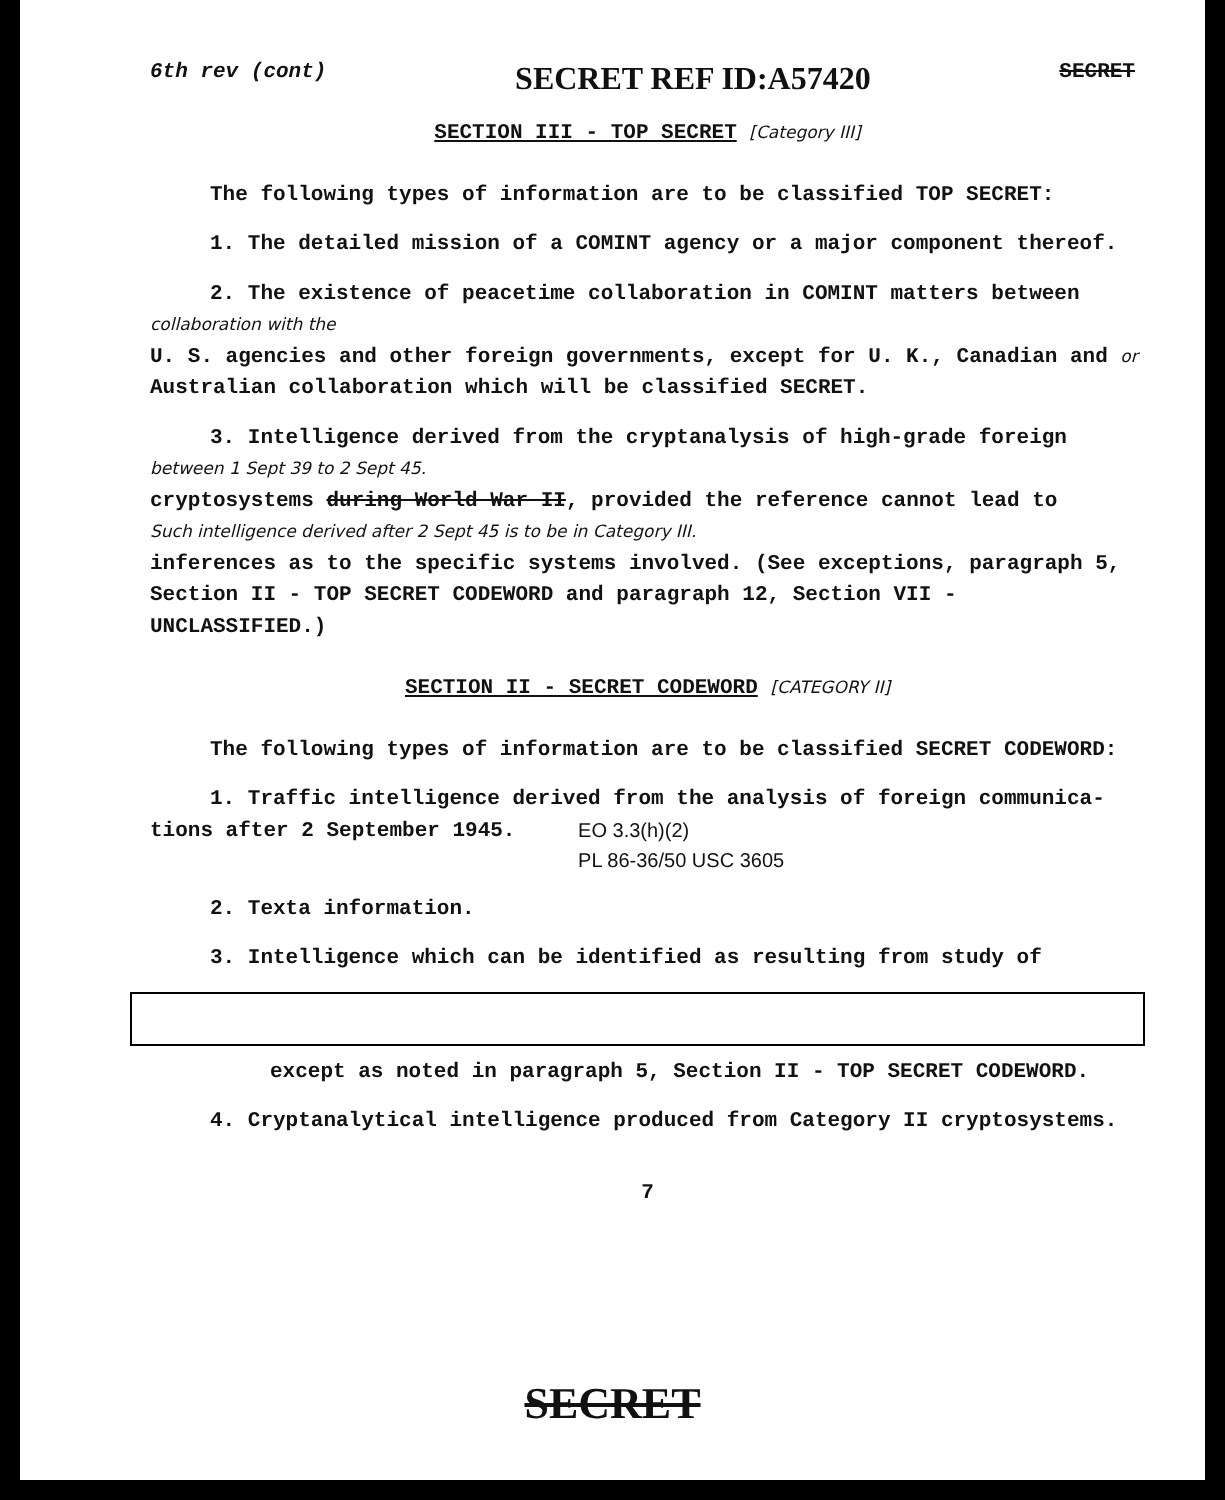6th rev (cont) SECRET REF ID:A57420 SECRET
SECTION III - TOP SECRET [Category III]
The following types of information are to be classified TOP SECRET:
1. The detailed mission of a COMINT agency or a major component thereof.
2. The existence of peacetime collaboration in COMINT matters between collaboration with the
U. S. agencies and other foreign governments, except for U. K., Canadian and or
Australian collaboration which will be classified SECRET.
3. Intelligence derived from the cryptanalysis of high-grade foreign
between 1 Sept 39 to 2 Sept 45.
cryptosystems during World War II, provided the reference cannot lead to
Such intelligence derived after 2 Sept 45 is to be in Category III.
inferences as to the specific systems involved. (See exceptions, paragraph 5, Section II - TOP SECRET CODEWORD and paragraph 12, Section VII - UNCLASSIFIED.)
SECTION II - SECRET CODEWORD [CATEGORY II]
The following types of information are to be classified SECRET CODEWORD:
1. Traffic intelligence derived from the analysis of foreign communica-
tions after 2 September 1945. EO 3.3(h)(2)
PL 86-36/50 USC 3605
2. Texta information.
3. Intelligence which can be identified as resulting from study of
except as noted in paragraph 5, Section II - TOP SECRET CODEWORD.
4. Cryptanalytical intelligence produced from Category II cryptosystems.
7
SECRET